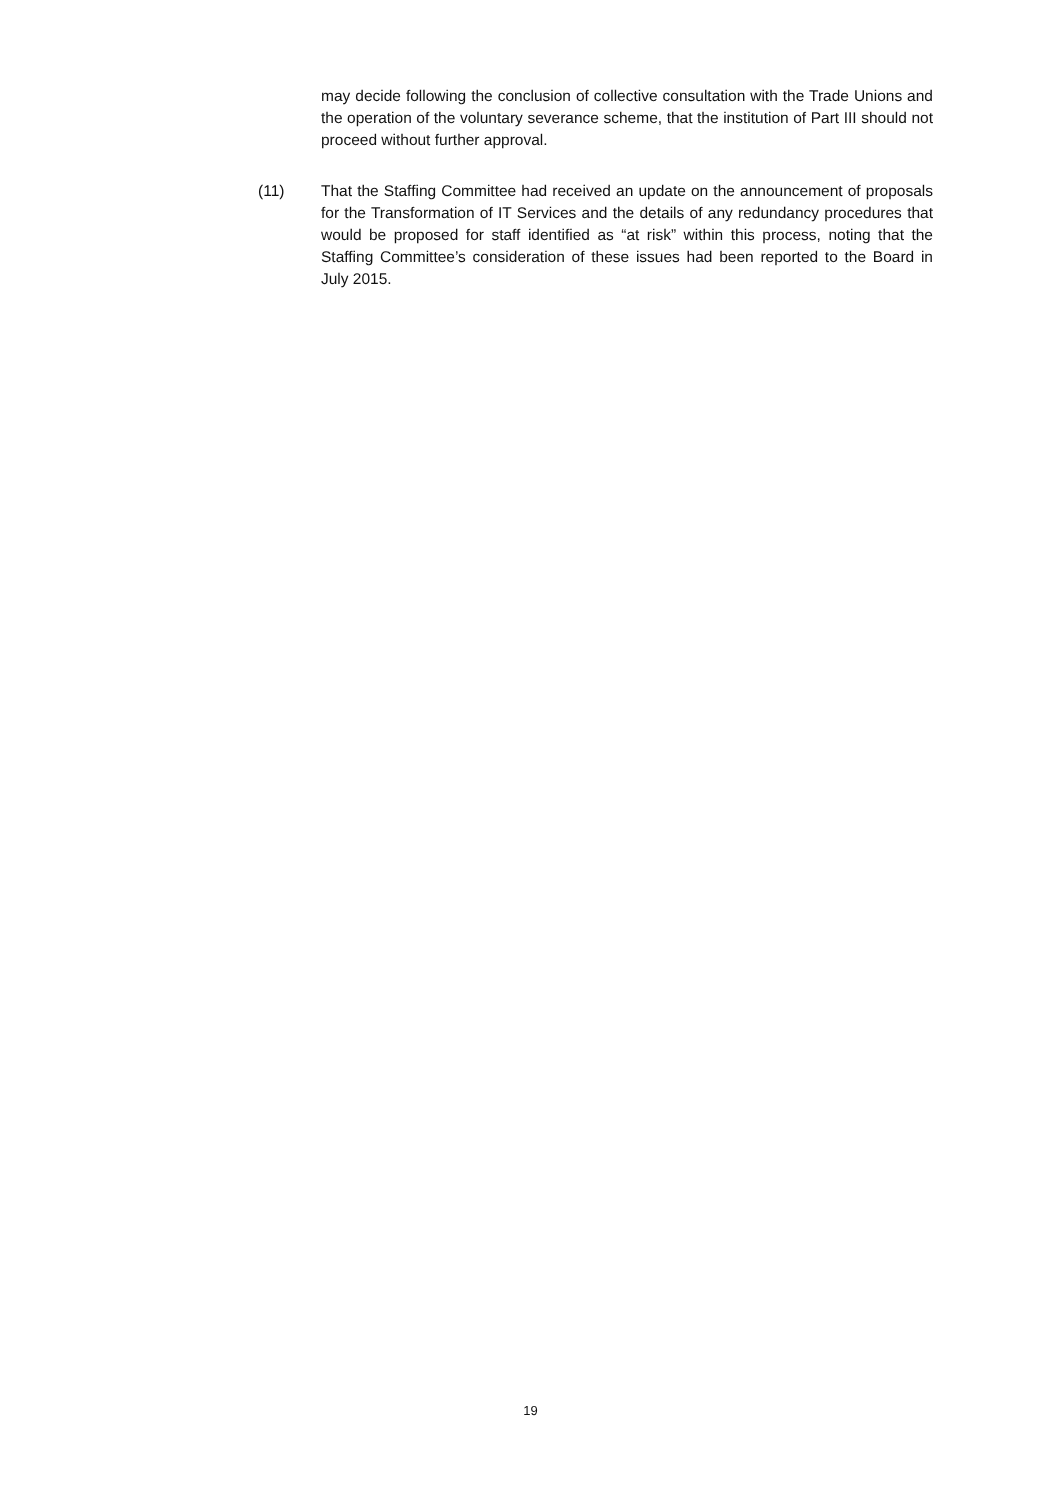may decide following the conclusion of collective consultation with the Trade Unions and the operation of the voluntary severance scheme, that the institution of Part III should not proceed without further approval.
(11) That the Staffing Committee had received an update on the announcement of proposals for the Transformation of IT Services and the details of any redundancy procedures that would be proposed for staff identified as “at risk” within this process, noting that the Staffing Committee’s consideration of these issues had been reported to the Board in July 2015.
19